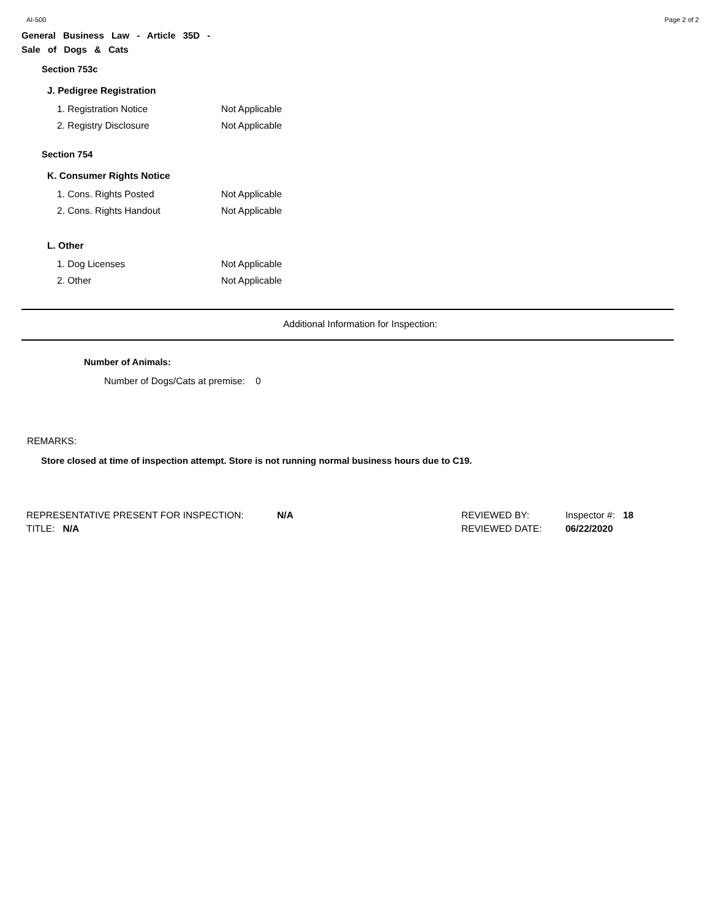AI-500 Page 2 of 2
General Business Law - Article 35D - Sale of Dogs & Cats
Section 753c
J. Pedigree Registration
1. Registration Notice Not Applicable
2. Registry Disclosure Not Applicable
Section 754
K. Consumer Rights Notice
1. Cons. Rights Posted Not Applicable
2. Cons. Rights Handout Not Applicable
L. Other
1. Dog Licenses Not Applicable
2. Other Not Applicable
Additional Information for Inspection:
Number of Animals:
Number of Dogs/Cats at premise: 0
REMARKS:
Store closed at time of inspection attempt. Store is not running normal business hours due to C19.
REPRESENTATIVE PRESENT FOR INSPECTION: N/A
TITLE: N/A
REVIEWED BY:
REVIEWED DATE:
Inspector #: 18
06/22/2020